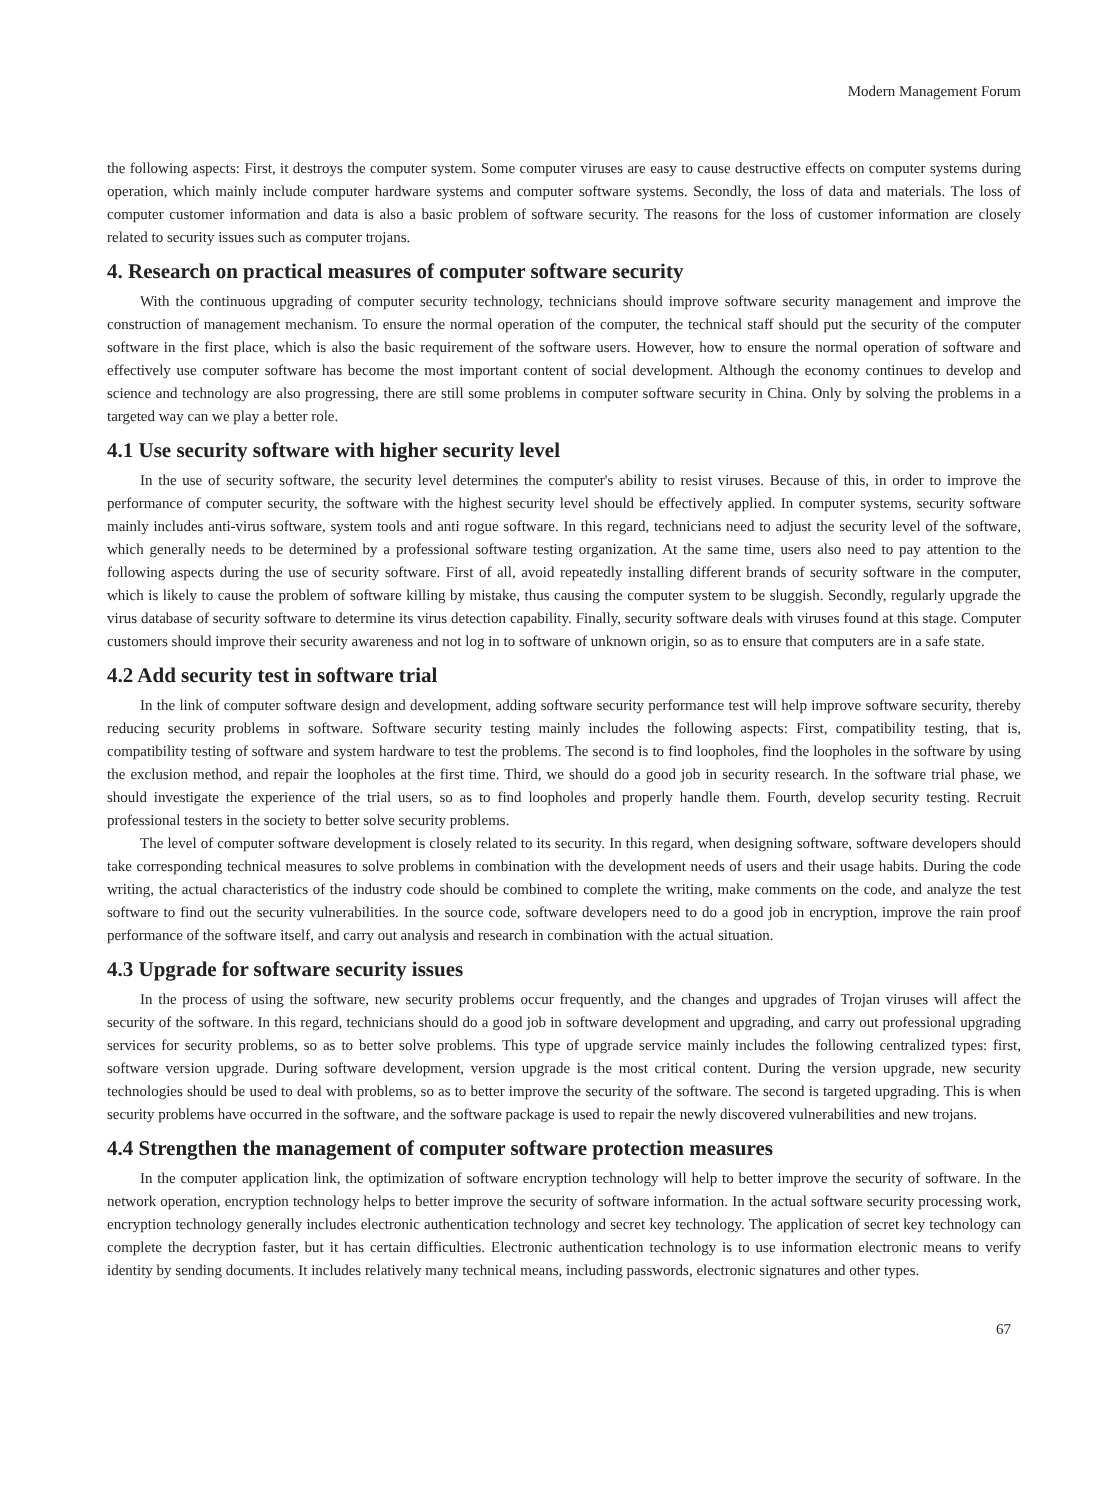Modern Management Forum
the following aspects: First, it destroys the computer system. Some computer viruses are easy to cause destructive effects on computer systems during operation, which mainly include computer hardware systems and computer software systems. Secondly, the loss of data and materials. The loss of computer customer information and data is also a basic problem of software security. The reasons for the loss of customer information are closely related to security issues such as computer trojans.
4. Research on practical measures of computer software security
With the continuous upgrading of computer security technology, technicians should improve software security management and improve the construction of management mechanism. To ensure the normal operation of the computer, the technical staff should put the security of the computer software in the first place, which is also the basic requirement of the software users. However, how to ensure the normal operation of software and effectively use computer software has become the most important content of social development. Although the economy continues to develop and science and technology are also progressing, there are still some problems in computer software security in China. Only by solving the problems in a targeted way can we play a better role.
4.1 Use security software with higher security level
In the use of security software, the security level determines the computer's ability to resist viruses. Because of this, in order to improve the performance of computer security, the software with the highest security level should be effectively applied. In computer systems, security software mainly includes anti-virus software, system tools and anti rogue software. In this regard, technicians need to adjust the security level of the software, which generally needs to be determined by a professional software testing organization. At the same time, users also need to pay attention to the following aspects during the use of security software. First of all, avoid repeatedly installing different brands of security software in the computer, which is likely to cause the problem of software killing by mistake, thus causing the computer system to be sluggish. Secondly, regularly upgrade the virus database of security software to determine its virus detection capability. Finally, security software deals with viruses found at this stage. Computer customers should improve their security awareness and not log in to software of unknown origin, so as to ensure that computers are in a safe state.
4.2 Add security test in software trial
In the link of computer software design and development, adding software security performance test will help improve software security, thereby reducing security problems in software. Software security testing mainly includes the following aspects: First, compatibility testing, that is, compatibility testing of software and system hardware to test the problems. The second is to find loopholes, find the loopholes in the software by using the exclusion method, and repair the loopholes at the first time. Third, we should do a good job in security research. In the software trial phase, we should investigate the experience of the trial users, so as to find loopholes and properly handle them. Fourth, develop security testing. Recruit professional testers in the society to better solve security problems.
The level of computer software development is closely related to its security. In this regard, when designing software, software developers should take corresponding technical measures to solve problems in combination with the development needs of users and their usage habits. During the code writing, the actual characteristics of the industry code should be combined to complete the writing, make comments on the code, and analyze the test software to find out the security vulnerabilities. In the source code, software developers need to do a good job in encryption, improve the rain proof performance of the software itself, and carry out analysis and research in combination with the actual situation.
4.3 Upgrade for software security issues
In the process of using the software, new security problems occur frequently, and the changes and upgrades of Trojan viruses will affect the security of the software. In this regard, technicians should do a good job in software development and upgrading, and carry out professional upgrading services for security problems, so as to better solve problems. This type of upgrade service mainly includes the following centralized types: first, software version upgrade. During software development, version upgrade is the most critical content. During the version upgrade, new security technologies should be used to deal with problems, so as to better improve the security of the software. The second is targeted upgrading. This is when security problems have occurred in the software, and the software package is used to repair the newly discovered vulnerabilities and new trojans.
4.4 Strengthen the management of computer software protection measures
In the computer application link, the optimization of software encryption technology will help to better improve the security of software. In the network operation, encryption technology helps to better improve the security of software information. In the actual software security processing work, encryption technology generally includes electronic authentication technology and secret key technology. The application of secret key technology can complete the decryption faster, but it has certain difficulties. Electronic authentication technology is to use information electronic means to verify identity by sending documents. It includes relatively many technical means, including passwords, electronic signatures and other types.
67